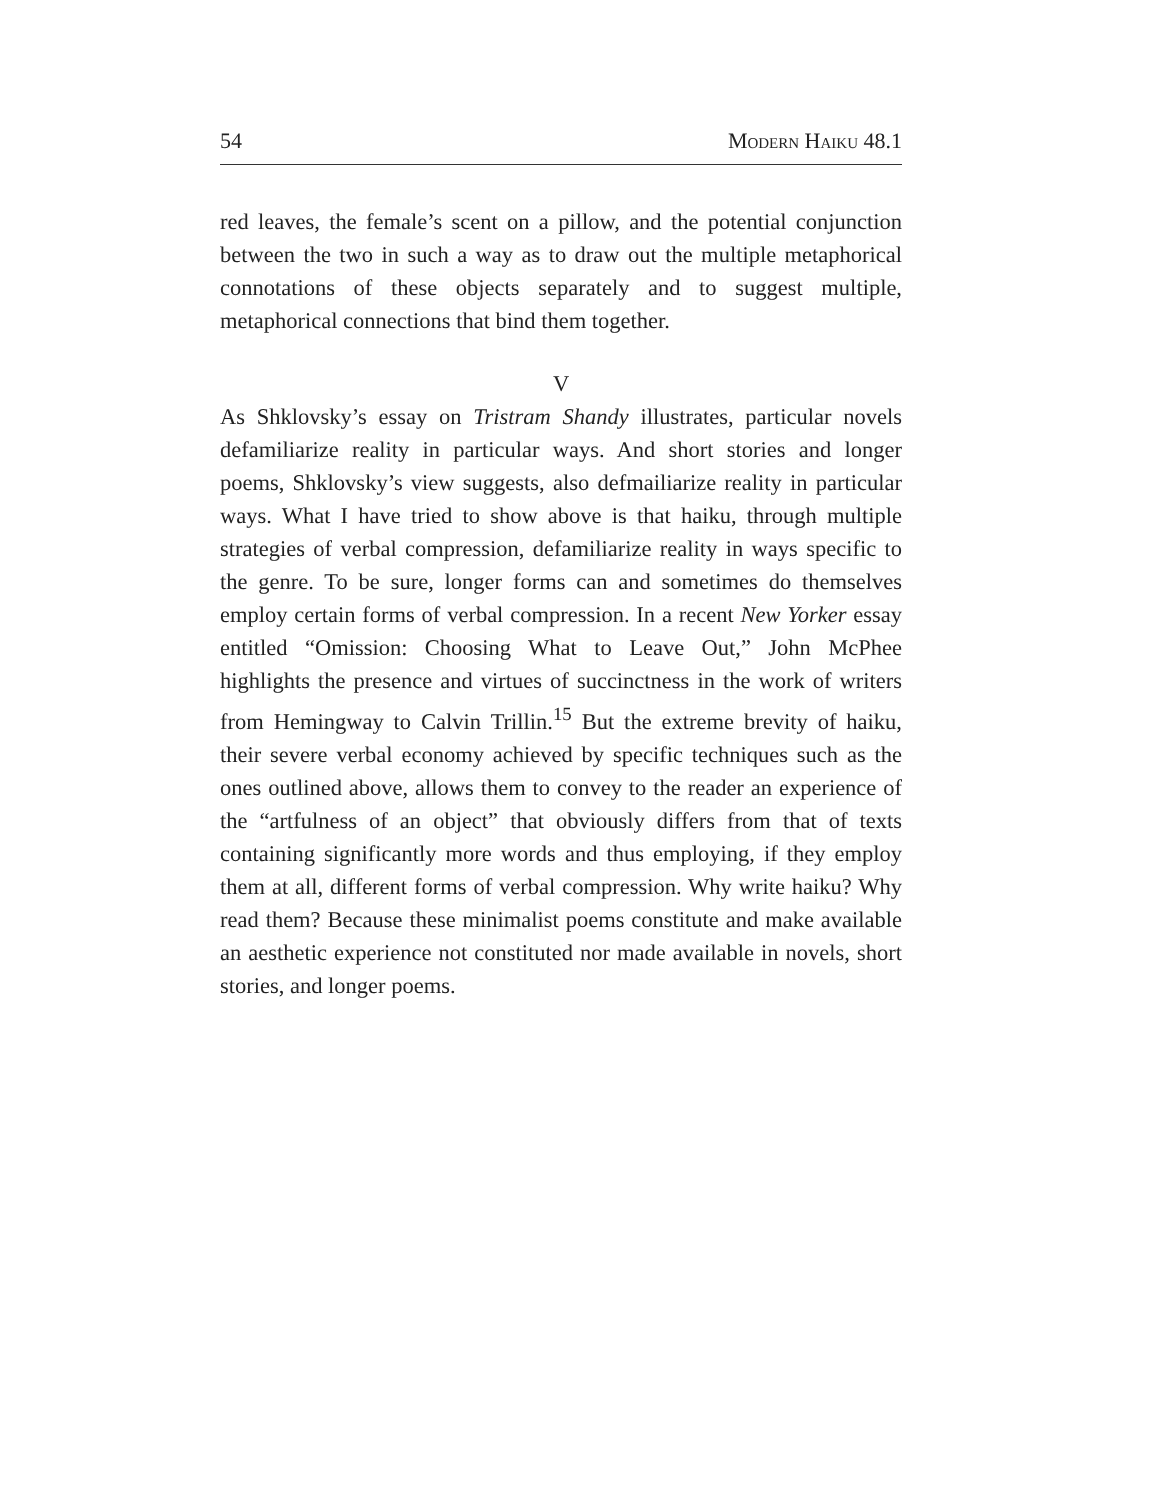54 Modern Haiku 48.1
red leaves, the female’s scent on a pillow, and the potential conjunction between the two in such a way as to draw out the multiple metaphorical connotations of these objects separately and to suggest multiple, metaphorical connections that bind them together.
V
As Shklovsky’s essay on Tristram Shandy illustrates, particular novels defamiliarize reality in particular ways. And short stories and longer poems, Shklovsky’s view suggests, also defmailiarize reality in particular ways. What I have tried to show above is that haiku, through multiple strategies of verbal compression, defamiliarize reality in ways specific to the genre. To be sure, longer forms can and sometimes do themselves employ certain forms of verbal compression. In a recent New Yorker essay entitled “Omission: Choosing What to Leave Out,” John McPhee highlights the presence and virtues of succinctness in the work of writers from Hemingway to Calvin Trillin.<sup>15</sup> But the extreme brevity of haiku, their severe verbal economy achieved by specific techniques such as the ones outlined above, allows them to convey to the reader an experience of the “artfulness of an object” that obviously differs from that of texts containing significantly more words and thus employing, if they employ them at all, different forms of verbal compression. Why write haiku? Why read them? Because these minimalist poems constitute and make available an aesthetic experience not constituted nor made available in novels, short stories, and longer poems.